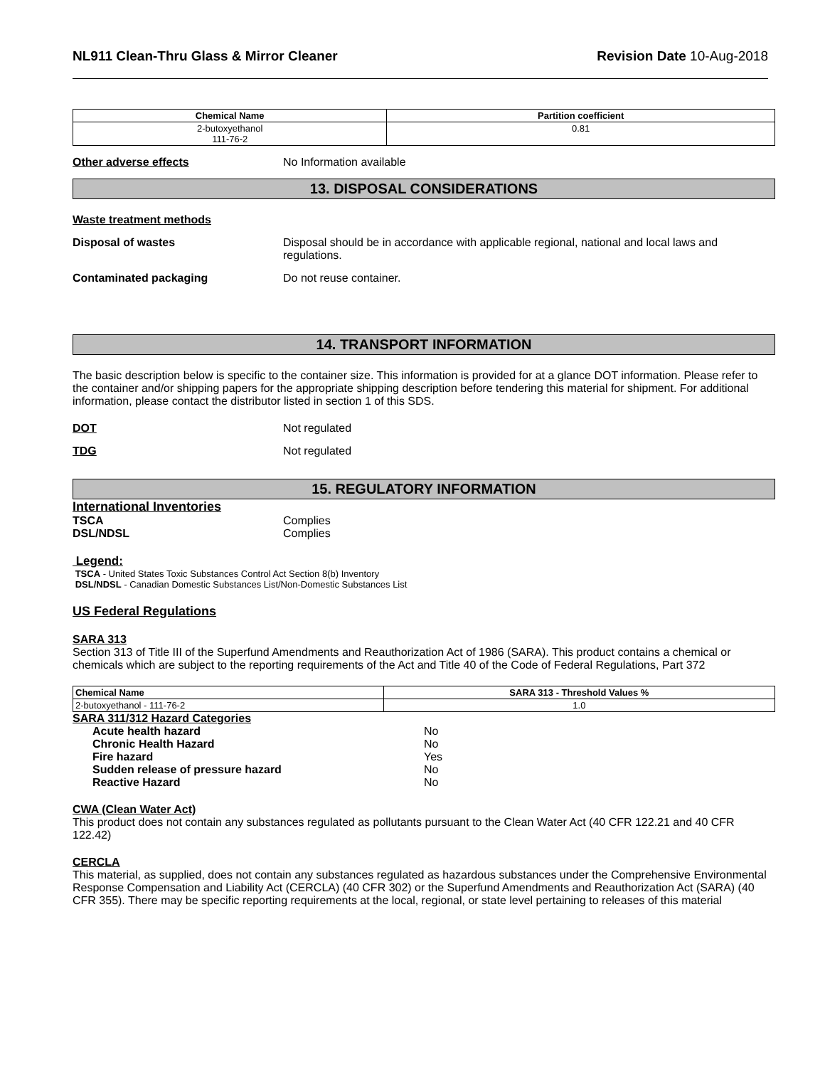NL911 Clean-Thru Glass & Mirror Cleaner Revision Date 10-Aug-2018
| Chemical Name | Partition coefficient |
| --- | --- |
| 2-butoxyethanol 111-76-2 | 0.81 |
Other adverse effects No Information available
13. DISPOSAL CONSIDERATIONS
Waste treatment methods
Disposal of wastes Disposal should be in accordance with applicable regional, national and local laws and regulations.
Contaminated packaging Do not reuse container.
14. TRANSPORT INFORMATION
The basic description below is specific to the container size. This information is provided for at a glance DOT information. Please refer to the container and/or shipping papers for the appropriate shipping description before tendering this material for shipment. For additional information, please contact the distributor listed in section 1 of this SDS.
DOT Not regulated
TDG Not regulated
15. REGULATORY INFORMATION
International Inventories
TSCA Complies
DSL/NDSL Complies
Legend:
TSCA - United States Toxic Substances Control Act Section 8(b) Inventory
DSL/NDSL - Canadian Domestic Substances List/Non-Domestic Substances List
US Federal Regulations
SARA 313
Section 313 of Title III of the Superfund Amendments and Reauthorization Act of 1986 (SARA). This product contains a chemical or chemicals which are subject to the reporting requirements of the Act and Title 40 of the Code of Federal Regulations, Part 372
| Chemical Name | SARA 313 - Threshold Values % |
| --- | --- |
| 2-butoxyethanol - 111-76-2 | 1.0 |
SARA 311/312 Hazard Categories
| Acute health hazard | No |
| Chronic Health Hazard | No |
| Fire hazard | Yes |
| Sudden release of pressure hazard | No |
| Reactive Hazard | No |
CWA (Clean Water Act)
This product does not contain any substances regulated as pollutants pursuant to the Clean Water Act (40 CFR 122.21 and 40 CFR 122.42)
CERCLA
This material, as supplied, does not contain any substances regulated as hazardous substances under the Comprehensive Environmental Response Compensation and Liability Act (CERCLA) (40 CFR 302) or the Superfund Amendments and Reauthorization Act (SARA) (40 CFR 355). There may be specific reporting requirements at the local, regional, or state level pertaining to releases of this material